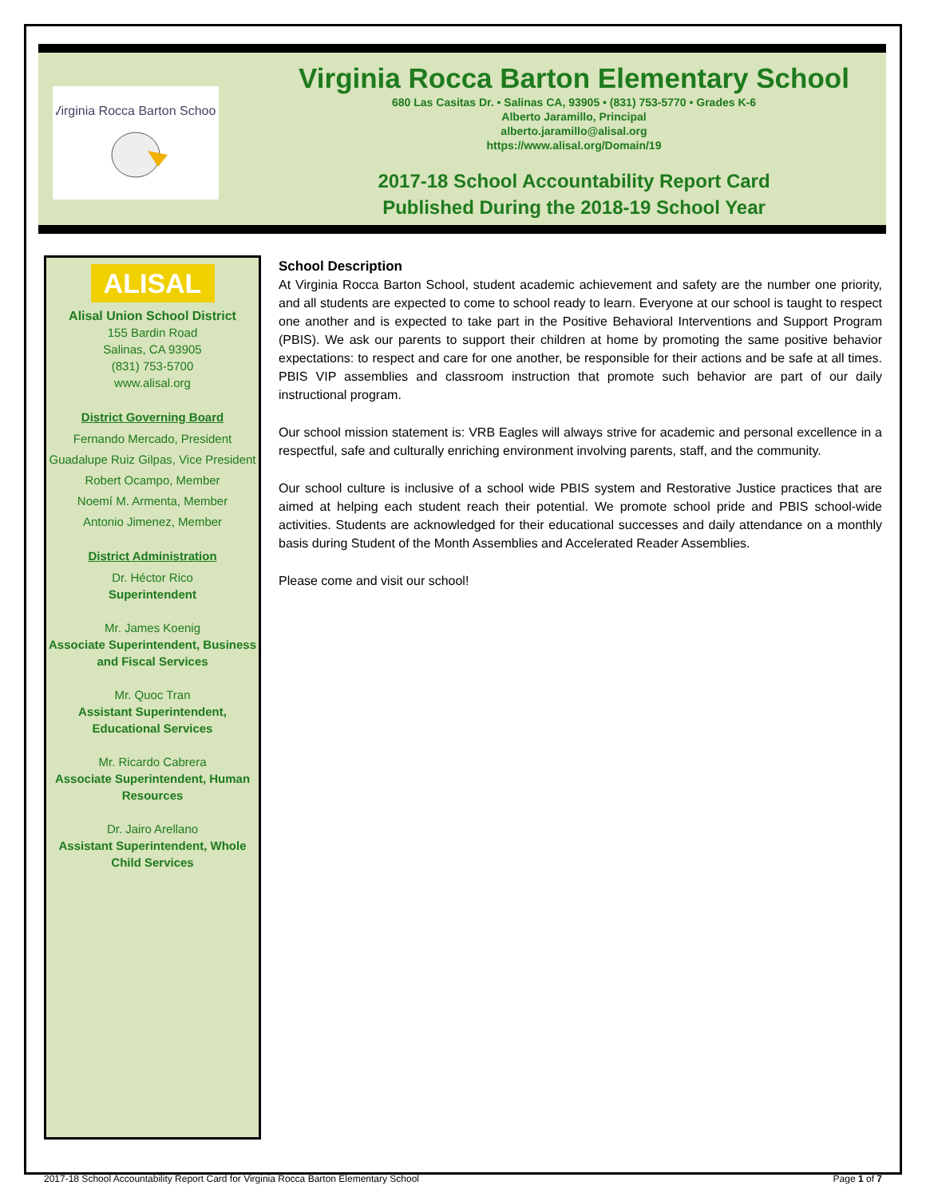Virginia Rocca Barton School
Virginia Rocca Barton Elementary School
680 Las Casitas Dr. • Salinas CA, 93905 • (831) 753-5770 • Grades K-6
Alberto Jaramillo, Principal
alberto.jaramillo@alisal.org
https://www.alisal.org/Domain/19
2017-18 School Accountability Report Card
Published During the 2018-19 School Year
ALISAL
Alisal Union School District
155 Bardin Road
Salinas, CA 93905
(831) 753-5700
www.alisal.org
District Governing Board
Fernando Mercado, President
Guadalupe Ruiz Gilpas, Vice President
Robert Ocampo, Member
Noemí M. Armenta, Member
Antonio Jimenez, Member
District Administration
Dr. Héctor Rico
Superintendent
Mr. James Koenig
Associate Superintendent, Business and Fiscal Services
Mr. Quoc Tran
Assistant Superintendent, Educational Services
Mr. Ricardo Cabrera
Associate Superintendent, Human Resources
Dr. Jairo Arellano
Assistant Superintendent, Whole Child Services
School Description
At Virginia Rocca Barton School, student academic achievement and safety are the number one priority, and all students are expected to come to school ready to learn. Everyone at our school is taught to respect one another and is expected to take part in the Positive Behavioral Interventions and Support Program (PBIS). We ask our parents to support their children at home by promoting the same positive behavior expectations: to respect and care for one another, be responsible for their actions and be safe at all times. PBIS VIP assemblies and classroom instruction that promote such behavior are part of our daily instructional program.
Our school mission statement is: VRB Eagles will always strive for academic and personal excellence in a respectful, safe and culturally enriching environment involving parents, staff, and the community.
Our school culture is inclusive of a school wide PBIS system and Restorative Justice practices that are aimed at helping each student reach their potential. We promote school pride and PBIS school-wide activities. Students are acknowledged for their educational successes and daily attendance on a monthly basis during Student of the Month Assemblies and Accelerated Reader Assemblies.
Please come and visit our school!
2017-18 School Accountability Report Card for Virginia Rocca Barton Elementary School Page 1 of 7